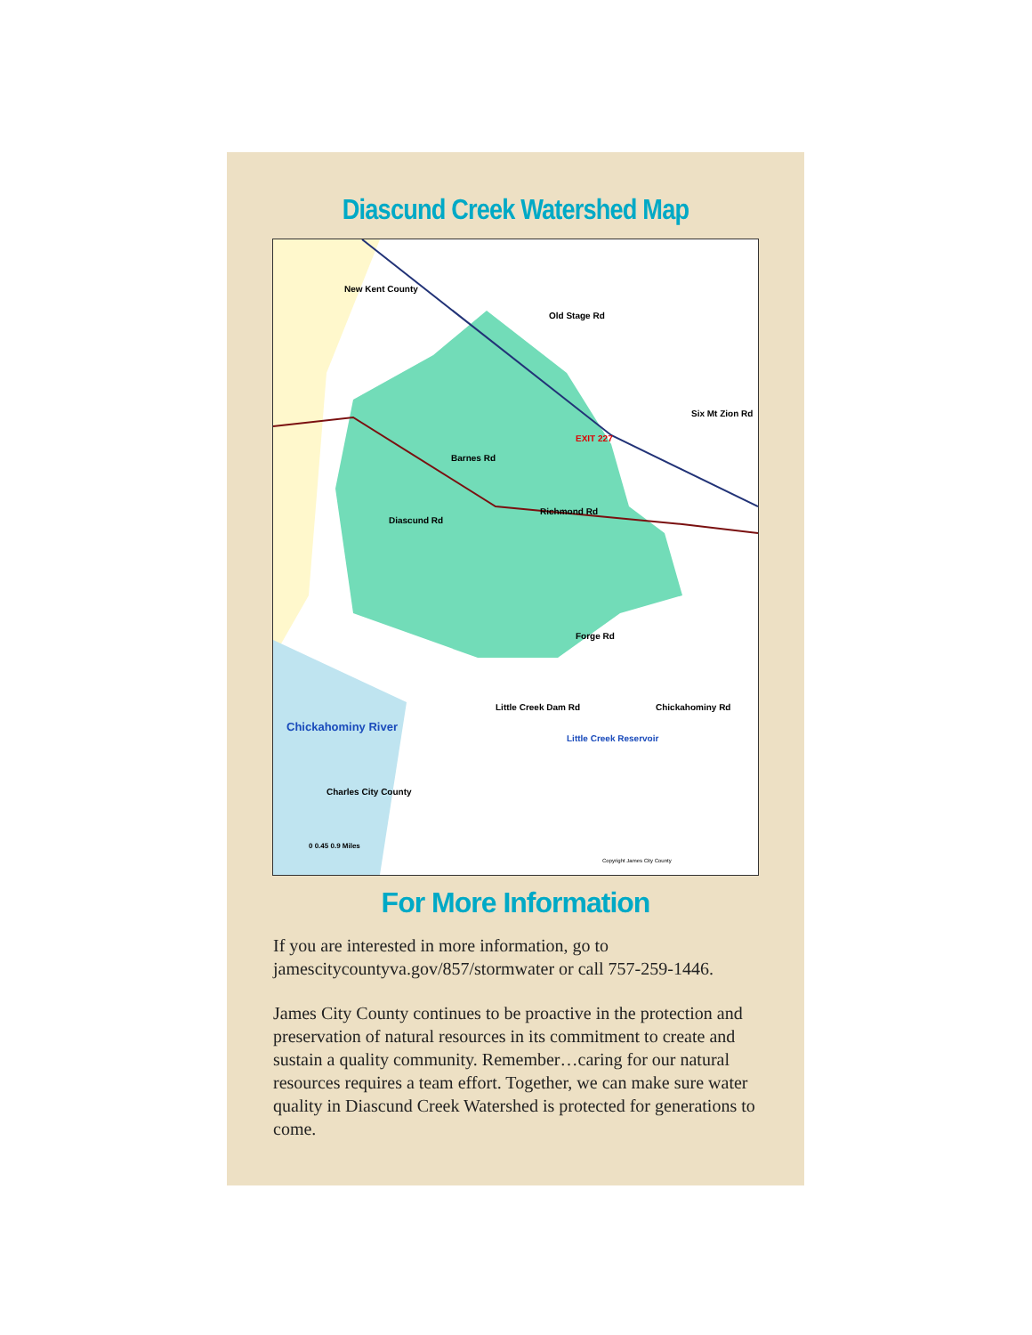Diascund Creek Watershed Map
New Kent County
Richmond Rd
Barnes Rd
Diascund Rd
Old Stage Rd
Six Mt Zion Rd
Forge Rd
Little Creek Dam Rd Chickahominy Rd
Chickahominy River
Charles City County
Little Creek Reservoir
EXIT 227
0 0.45 0.9 Miles
Copyright James City County
For More Information
If you are interested in more information, go to jamescitycountyva.gov/857/stormwater or call 757-259-1446.
James City County continues to be proactive in the protection and preservation of natural resources in its commitment to create and sustain a quality community. Remember…caring for our natural resources requires a team effort. Together, we can make sure water quality in Diascund Creek Watershed is protected for generations to come.